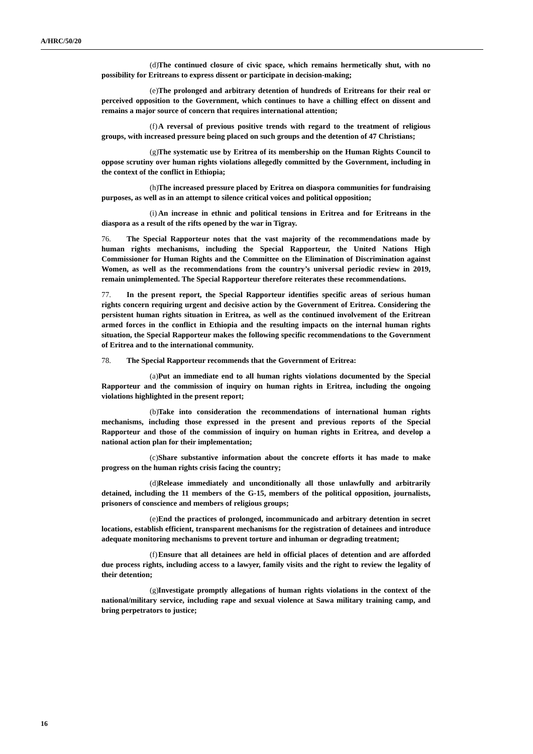A/HRC/50/20
(d) The continued closure of civic space, which remains hermetically shut, with no possibility for Eritreans to express dissent or participate in decision-making;
(e) The prolonged and arbitrary detention of hundreds of Eritreans for their real or perceived opposition to the Government, which continues to have a chilling effect on dissent and remains a major source of concern that requires international attention;
(f) A reversal of previous positive trends with regard to the treatment of religious groups, with increased pressure being placed on such groups and the detention of 47 Christians;
(g) The systematic use by Eritrea of its membership on the Human Rights Council to oppose scrutiny over human rights violations allegedly committed by the Government, including in the context of the conflict in Ethiopia;
(h) The increased pressure placed by Eritrea on diaspora communities for fundraising purposes, as well as in an attempt to silence critical voices and political opposition;
(i) An increase in ethnic and political tensions in Eritrea and for Eritreans in the diaspora as a result of the rifts opened by the war in Tigray.
76. The Special Rapporteur notes that the vast majority of the recommendations made by human rights mechanisms, including the Special Rapporteur, the United Nations High Commissioner for Human Rights and the Committee on the Elimination of Discrimination against Women, as well as the recommendations from the country’s universal periodic review in 2019, remain unimplemented. The Special Rapporteur therefore reiterates these recommendations.
77. In the present report, the Special Rapporteur identifies specific areas of serious human rights concern requiring urgent and decisive action by the Government of Eritrea. Considering the persistent human rights situation in Eritrea, as well as the continued involvement of the Eritrean armed forces in the conflict in Ethiopia and the resulting impacts on the internal human rights situation, the Special Rapporteur makes the following specific recommendations to the Government of Eritrea and to the international community.
78. The Special Rapporteur recommends that the Government of Eritrea:
(a) Put an immediate end to all human rights violations documented by the Special Rapporteur and the commission of inquiry on human rights in Eritrea, including the ongoing violations highlighted in the present report;
(b) Take into consideration the recommendations of international human rights mechanisms, including those expressed in the present and previous reports of the Special Rapporteur and those of the commission of inquiry on human rights in Eritrea, and develop a national action plan for their implementation;
(c) Share substantive information about the concrete efforts it has made to make progress on the human rights crisis facing the country;
(d) Release immediately and unconditionally all those unlawfully and arbitrarily detained, including the 11 members of the G-15, members of the political opposition, journalists, prisoners of conscience and members of religious groups;
(e) End the practices of prolonged, incommunicado and arbitrary detention in secret locations, establish efficient, transparent mechanisms for the registration of detainees and introduce adequate monitoring mechanisms to prevent torture and inhuman or degrading treatment;
(f) Ensure that all detainees are held in official places of detention and are afforded due process rights, including access to a lawyer, family visits and the right to review the legality of their detention;
(g) Investigate promptly allegations of human rights violations in the context of the national/military service, including rape and sexual violence at Sawa military training camp, and bring perpetrators to justice;
16